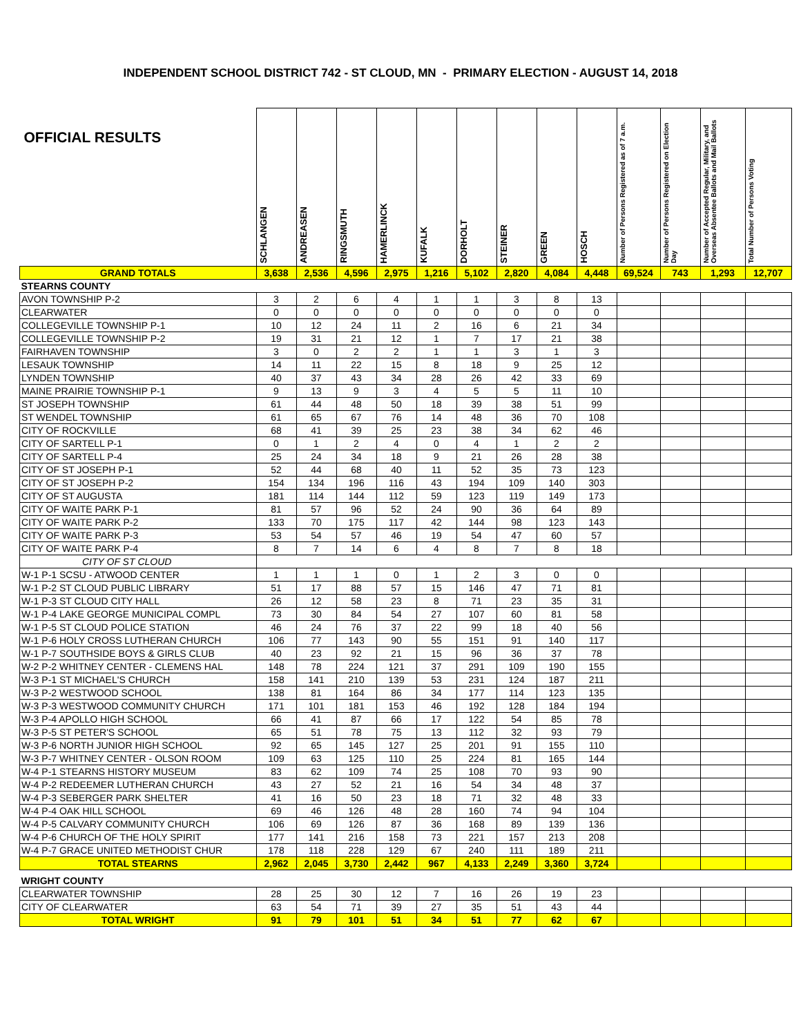INDEPENDENT SCHOOL DISTRICT 742 - ST CLOUD, MN - PRIMARY ELECTION - AUGUST 14, 2018
| OFFICIAL RESULTS | SCHLANGEN | ANDREASEN | RINGSMUTH | HAMERLINCK | KUFALK | DORHOLT | STEINER | GREEN | HOSCH | Number of Persons Registered as of 7 a.m. | Number of Persons Registered on Election Day | Number of Accepted Regular, Military, and Overseas Absentee Ballots and Mail Ballots | Total Number of Persons Voting |
| --- | --- | --- | --- | --- | --- | --- | --- | --- | --- | --- | --- | --- | --- |
| GRAND TOTALS | 3,638 | 2,536 | 4,596 | 2,975 | 1,216 | 5,102 | 2,820 | 4,084 | 4,448 | 69,524 | 743 | 1,293 | 12,707 |
| STEARNS COUNTY | | | | | | | | | | | | | |
| AVON TOWNSHIP P-2 | 3 | 2 | 6 | 4 | 1 | 1 | 3 | 8 | 13 | | | | |
| CLEARWATER | 0 | 0 | 0 | 0 | 0 | 0 | 0 | 0 | 0 | | | | |
| COLLEGEVILLE TOWNSHIP P-1 | 10 | 12 | 24 | 11 | 2 | 16 | 6 | 21 | 34 | | | | |
| COLLEGEVILLE TOWNSHIP P-2 | 19 | 31 | 21 | 12 | 1 | 7 | 17 | 21 | 38 | | | | |
| FAIRHAVEN TOWNSHIP | 3 | 0 | 2 | 2 | 1 | 1 | 3 | 1 | 3 | | | | |
| LESAUK TOWNSHIP | 14 | 11 | 22 | 15 | 8 | 18 | 9 | 25 | 12 | | | | |
| LYNDEN TOWNSHIP | 40 | 37 | 43 | 34 | 28 | 26 | 42 | 33 | 69 | | | | |
| MAINE PRAIRIE TOWNSHIP P-1 | 9 | 13 | 9 | 3 | 4 | 5 | 5 | 11 | 10 | | | | |
| ST JOSEPH TOWNSHIP | 61 | 44 | 48 | 50 | 18 | 39 | 38 | 51 | 99 | | | | |
| ST WENDEL TOWNSHIP | 61 | 65 | 67 | 76 | 14 | 48 | 36 | 70 | 108 | | | | |
| CITY OF ROCKVILLE | 68 | 41 | 39 | 25 | 23 | 38 | 34 | 62 | 46 | | | | |
| CITY OF SARTELL P-1 | 0 | 1 | 2 | 4 | 0 | 4 | 1 | 2 | 2 | | | | |
| CITY OF SARTELL P-4 | 25 | 24 | 34 | 18 | 9 | 21 | 26 | 28 | 38 | | | | |
| CITY OF ST JOSEPH P-1 | 52 | 44 | 68 | 40 | 11 | 52 | 35 | 73 | 123 | | | | |
| CITY OF ST JOSEPH P-2 | 154 | 134 | 196 | 116 | 43 | 194 | 109 | 140 | 303 | | | | |
| CITY OF ST AUGUSTA | 181 | 114 | 144 | 112 | 59 | 123 | 119 | 149 | 173 | | | | |
| CITY OF WAITE PARK P-1 | 81 | 57 | 96 | 52 | 24 | 90 | 36 | 64 | 89 | | | | |
| CITY OF WAITE PARK P-2 | 133 | 70 | 175 | 117 | 42 | 144 | 98 | 123 | 143 | | | | |
| CITY OF WAITE PARK P-3 | 53 | 54 | 57 | 46 | 19 | 54 | 47 | 60 | 57 | | | | |
| CITY OF WAITE PARK P-4 | 8 | 7 | 14 | 6 | 4 | 8 | 7 | 8 | 18 | | | | |
| CITY OF ST CLOUD | | | | | | | | | | | | | |
| W-1 P-1 SCSU - ATWOOD CENTER | 1 | 1 | 1 | 0 | 1 | 2 | 3 | 0 | 0 | | | | |
| W-1 P-2 ST CLOUD PUBLIC LIBRARY | 51 | 17 | 88 | 57 | 15 | 146 | 47 | 71 | 81 | | | | |
| W-1 P-3 ST CLOUD CITY HALL | 26 | 12 | 58 | 23 | 8 | 71 | 23 | 35 | 31 | | | | |
| W-1 P-4 LAKE GEORGE MUNICIPAL COMPL | 73 | 30 | 84 | 54 | 27 | 107 | 60 | 81 | 58 | | | | |
| W-1 P-5 ST CLOUD POLICE STATION | 46 | 24 | 76 | 37 | 22 | 99 | 18 | 40 | 56 | | | | |
| W-1 P-6 HOLY CROSS LUTHERAN CHURCH | 106 | 77 | 143 | 90 | 55 | 151 | 91 | 140 | 117 | | | | |
| W-1 P-7 SOUTHSIDE BOYS & GIRLS CLUB | 40 | 23 | 92 | 21 | 15 | 96 | 36 | 37 | 78 | | | | |
| W-2 P-2 WHITNEY CENTER - CLEMENS HAL | 148 | 78 | 224 | 121 | 37 | 291 | 109 | 190 | 155 | | | | |
| W-3 P-1 ST MICHAEL'S CHURCH | 158 | 141 | 210 | 139 | 53 | 231 | 124 | 187 | 211 | | | | |
| W-3 P-2 WESTWOOD SCHOOL | 138 | 81 | 164 | 86 | 34 | 177 | 114 | 123 | 135 | | | | |
| W-3 P-3 WESTWOOD COMMUNITY CHURCH | 171 | 101 | 181 | 153 | 46 | 192 | 128 | 184 | 194 | | | | |
| W-3 P-4 APOLLO HIGH SCHOOL | 66 | 41 | 87 | 66 | 17 | 122 | 54 | 85 | 78 | | | | |
| W-3 P-5 ST PETER'S SCHOOL | 65 | 51 | 78 | 75 | 13 | 112 | 32 | 93 | 79 | | | | |
| W-3 P-6 NORTH JUNIOR HIGH SCHOOL | 92 | 65 | 145 | 127 | 25 | 201 | 91 | 155 | 110 | | | | |
| W-3 P-7 WHITNEY CENTER - OLSON ROOM | 109 | 63 | 125 | 110 | 25 | 224 | 81 | 165 | 144 | | | | |
| W-4 P-1 STEARNS HISTORY MUSEUM | 83 | 62 | 109 | 74 | 25 | 108 | 70 | 93 | 90 | | | | |
| W-4 P-2 REDEEMER LUTHERAN CHURCH | 43 | 27 | 52 | 21 | 16 | 54 | 34 | 48 | 37 | | | | |
| W-4 P-3 SEBERGER PARK SHELTER | 41 | 16 | 50 | 23 | 18 | 71 | 32 | 48 | 33 | | | | |
| W-4 P-4 OAK HILL SCHOOL | 69 | 46 | 126 | 48 | 28 | 160 | 74 | 94 | 104 | | | | |
| W-4 P-5 CALVARY COMMUNITY CHURCH | 106 | 69 | 126 | 87 | 36 | 168 | 89 | 139 | 136 | | | | |
| W-4 P-6 CHURCH OF THE HOLY SPIRIT | 177 | 141 | 216 | 158 | 73 | 221 | 157 | 213 | 208 | | | | |
| W-4 P-7 GRACE UNITED METHODIST CHUR | 178 | 118 | 228 | 129 | 67 | 240 | 111 | 189 | 211 | | | | |
| TOTAL STEARNS | 2,962 | 2,045 | 3,730 | 2,442 | 967 | 4,133 | 2,249 | 3,360 | 3,724 | | | | |
| WRIGHT COUNTY | | | | | | | | | | | | | |
| CLEARWATER TOWNSHIP | 28 | 25 | 30 | 12 | 7 | 16 | 26 | 19 | 23 | | | | |
| CITY OF CLEARWATER | 63 | 54 | 71 | 39 | 27 | 35 | 51 | 43 | 44 | | | | |
| TOTAL WRIGHT | 91 | 79 | 101 | 51 | 34 | 51 | 77 | 62 | 67 | | | | |